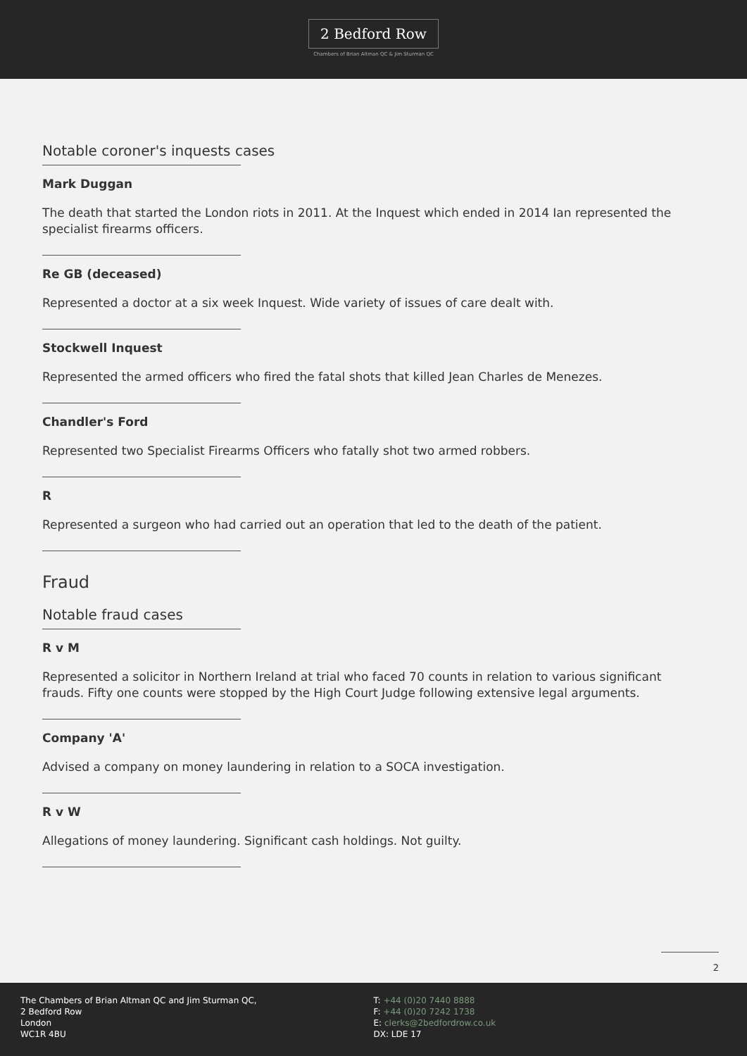2 Bedford Row
Chambers of Brian Altman QC & Jim Sturman QC
Notable coroner's inquests cases
Mark Duggan
The death that started the London riots in 2011. At the Inquest which ended in 2014 Ian represented the specialist firearms officers.
Re GB (deceased)
Represented a doctor at a six week Inquest. Wide variety of issues of care dealt with.
Stockwell Inquest
Represented the armed officers who fired the fatal shots that killed Jean Charles de Menezes.
Chandler's Ford
Represented two Specialist Firearms Officers who fatally shot two armed robbers.
R
Represented a surgeon who had carried out an operation that led to the death of the patient.
Fraud
Notable fraud cases
R v M
Represented a solicitor in Northern Ireland at trial who faced 70 counts in relation to various significant frauds. Fifty one counts were stopped by the High Court Judge following extensive legal arguments.
Company 'A'
Advised a company on money laundering in relation to a SOCA investigation.
R v W
Allegations of money laundering. Significant cash holdings. Not guilty.
2
The Chambers of Brian Altman QC and Jim Sturman QC,
2 Bedford Row
London
WC1R 4BU
T: +44 (0)20 7440 8888
F: +44 (0)20 7242 1738
E: clerks@2bedfordrow.co.uk
DX: LDE 17